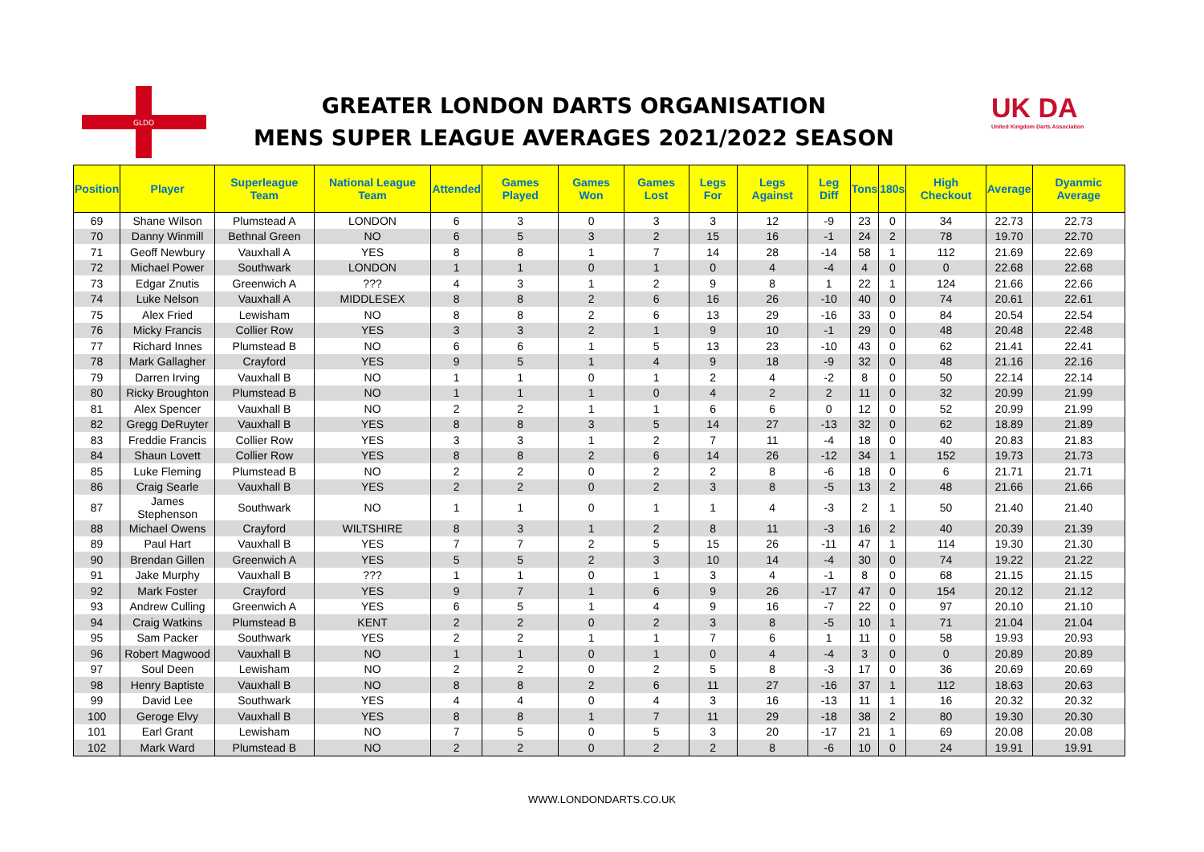GLDO
GREATER LONDON DARTS ORGANISATION
MENS SUPER LEAGUE AVERAGES 2021/2022 SEASON
UK DA
United Kingdom Darts Association
| Position | Player | Superleague Team | National League Team | Attended | Games Played | Games Won | Games Lost | Legs For | Legs Against | Leg Diff | Tons | 180s | High Checkout | Average | Dyanmic Average |
| --- | --- | --- | --- | --- | --- | --- | --- | --- | --- | --- | --- | --- | --- | --- | --- |
| 69 | Shane Wilson | Plumstead A | LONDON | 6 | 3 | 0 | 3 | 3 | 12 | -9 | 23 | 0 | 34 | 22.73 | 22.73 |
| 70 | Danny Winmill | Bethnal Green | NO | 6 | 5 | 3 | 2 | 15 | 16 | -1 | 24 | 2 | 78 | 19.70 | 22.70 |
| 71 | Geoff Newbury | Vauxhall A | YES | 8 | 8 | 1 | 7 | 14 | 28 | -14 | 58 | 1 | 112 | 21.69 | 22.69 |
| 72 | Michael Power | Southwark | LONDON | 1 | 1 | 0 | 1 | 0 | 4 | -4 | 4 | 0 | 0 | 22.68 | 22.68 |
| 73 | Edgar Znutis | Greenwich A | ??? | 4 | 3 | 1 | 2 | 9 | 8 | 1 | 22 | 1 | 124 | 21.66 | 22.66 |
| 74 | Luke Nelson | Vauxhall A | MIDDLESEX | 8 | 8 | 2 | 6 | 16 | 26 | -10 | 40 | 0 | 74 | 20.61 | 22.61 |
| 75 | Alex Fried | Lewisham | NO | 8 | 8 | 2 | 6 | 13 | 29 | -16 | 33 | 0 | 84 | 20.54 | 22.54 |
| 76 | Micky Francis | Collier Row | YES | 3 | 3 | 2 | 1 | 9 | 10 | -1 | 29 | 0 | 48 | 20.48 | 22.48 |
| 77 | Richard Innes | Plumstead B | NO | 6 | 6 | 1 | 5 | 13 | 23 | -10 | 43 | 0 | 62 | 21.41 | 22.41 |
| 78 | Mark Gallagher | Crayford | YES | 9 | 5 | 1 | 4 | 9 | 18 | -9 | 32 | 0 | 48 | 21.16 | 22.16 |
| 79 | Darren Irving | Vauxhall B | NO | 1 | 1 | 0 | 1 | 2 | 4 | -2 | 8 | 0 | 50 | 22.14 | 22.14 |
| 80 | Ricky Broughton | Plumstead B | NO | 1 | 1 | 1 | 0 | 4 | 2 | 2 | 11 | 0 | 32 | 20.99 | 21.99 |
| 81 | Alex Spencer | Vauxhall B | NO | 2 | 2 | 1 | 1 | 6 | 6 | 0 | 12 | 0 | 52 | 20.99 | 21.99 |
| 82 | Gregg DeRuyter | Vauxhall B | YES | 8 | 8 | 3 | 5 | 14 | 27 | -13 | 32 | 0 | 62 | 18.89 | 21.89 |
| 83 | Freddie Francis | Collier Row | YES | 3 | 3 | 1 | 2 | 7 | 11 | -4 | 18 | 0 | 40 | 20.83 | 21.83 |
| 84 | Shaun Lovett | Collier Row | YES | 8 | 8 | 2 | 6 | 14 | 26 | -12 | 34 | 1 | 152 | 19.73 | 21.73 |
| 85 | Luke Fleming | Plumstead B | NO | 2 | 2 | 0 | 2 | 2 | 8 | -6 | 18 | 0 | 6 | 21.71 | 21.71 |
| 86 | Craig Searle | Vauxhall B | YES | 2 | 2 | 0 | 2 | 3 | 8 | -5 | 13 | 2 | 48 | 21.66 | 21.66 |
| 87 | James Stephenson | Southwark | NO | 1 | 1 | 0 | 1 | 1 | 4 | -3 | 2 | 1 | 50 | 21.40 | 21.40 |
| 88 | Michael Owens | Crayford | WILTSHIRE | 8 | 3 | 1 | 2 | 8 | 11 | -3 | 16 | 2 | 40 | 20.39 | 21.39 |
| 89 | Paul Hart | Vauxhall B | YES | 7 | 7 | 2 | 5 | 15 | 26 | -11 | 47 | 1 | 114 | 19.30 | 21.30 |
| 90 | Brendan Gillen | Greenwich A | YES | 5 | 5 | 2 | 3 | 10 | 14 | -4 | 30 | 0 | 74 | 19.22 | 21.22 |
| 91 | Jake Murphy | Vauxhall B | ??? | 1 | 1 | 0 | 1 | 3 | 4 | -1 | 8 | 0 | 68 | 21.15 | 21.15 |
| 92 | Mark Foster | Crayford | YES | 9 | 7 | 1 | 6 | 9 | 26 | -17 | 47 | 0 | 154 | 20.12 | 21.12 |
| 93 | Andrew Culling | Greenwich A | YES | 6 | 5 | 1 | 4 | 9 | 16 | -7 | 22 | 0 | 97 | 20.10 | 21.10 |
| 94 | Craig Watkins | Plumstead B | KENT | 2 | 2 | 0 | 2 | 3 | 8 | -5 | 10 | 1 | 71 | 21.04 | 21.04 |
| 95 | Sam Packer | Southwark | YES | 2 | 2 | 1 | 1 | 7 | 6 | 1 | 11 | 0 | 58 | 19.93 | 20.93 |
| 96 | Robert Magwood | Vauxhall B | NO | 1 | 1 | 0 | 1 | 0 | 4 | -4 | 3 | 0 | 0 | 20.89 | 20.89 |
| 97 | Soul Deen | Lewisham | NO | 2 | 2 | 0 | 2 | 5 | 8 | -3 | 17 | 0 | 36 | 20.69 | 20.69 |
| 98 | Henry Baptiste | Vauxhall B | NO | 8 | 8 | 2 | 6 | 11 | 27 | -16 | 37 | 1 | 112 | 18.63 | 20.63 |
| 99 | David Lee | Southwark | YES | 4 | 4 | 0 | 4 | 3 | 16 | -13 | 11 | 1 | 16 | 20.32 | 20.32 |
| 100 | Geroge Elvy | Vauxhall B | YES | 8 | 8 | 1 | 7 | 11 | 29 | -18 | 38 | 2 | 80 | 19.30 | 20.30 |
| 101 | Earl Grant | Lewisham | NO | 7 | 5 | 0 | 5 | 3 | 20 | -17 | 21 | 1 | 69 | 20.08 | 20.08 |
| 102 | Mark Ward | Plumstead B | NO | 2 | 2 | 0 | 2 | 2 | 8 | -6 | 10 | 0 | 24 | 19.91 | 19.91 |
WWW.LONDONDARTS.CO.UK